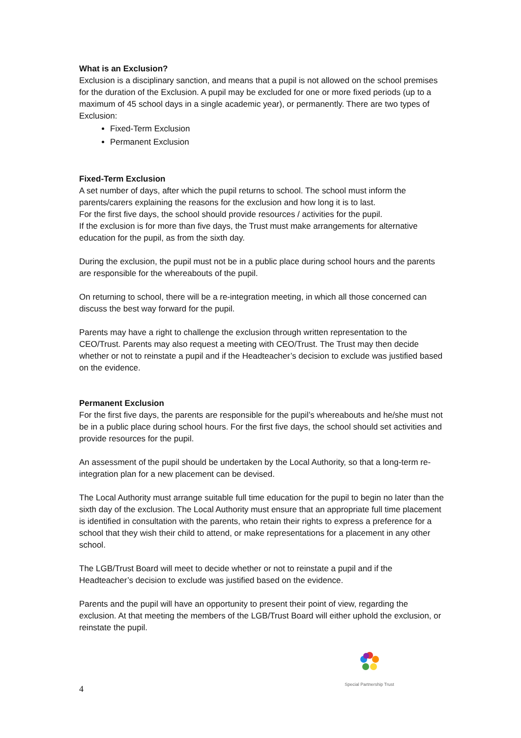What is an Exclusion?
Exclusion is a disciplinary sanction, and means that a pupil is not allowed on the school premises for the duration of the Exclusion. A pupil may be excluded for one or more fixed periods (up to a maximum of 45 school days in a single academic year), or permanently. There are two types of Exclusion:
Fixed-Term Exclusion
Permanent Exclusion
Fixed-Term Exclusion
A set number of days, after which the pupil returns to school. The school must inform the parents/carers explaining the reasons for the exclusion and how long it is to last.
For the first five days, the school should provide resources / activities for the pupil.
If the exclusion is for more than five days, the Trust must make arrangements for alternative education for the pupil, as from the sixth day.
During the exclusion, the pupil must not be in a public place during school hours and the parents are responsible for the whereabouts of the pupil.
On returning to school, there will be a re-integration meeting, in which all those concerned can discuss the best way forward for the pupil.
Parents may have a right to challenge the exclusion through written representation to the CEO/Trust. Parents may also request a meeting with CEO/Trust. The Trust may then decide whether or not to reinstate a pupil and if the Headteacher’s decision to exclude was justified based on the evidence.
Permanent Exclusion
For the first five days, the parents are responsible for the pupil’s whereabouts and he/she must not be in a public place during school hours. For the first five days, the school should set activities and provide resources for the pupil.
An assessment of the pupil should be undertaken by the Local Authority, so that a long-term re-integration plan for a new placement can be devised.
The Local Authority must arrange suitable full time education for the pupil to begin no later than the sixth day of the exclusion. The Local Authority must ensure that an appropriate full time placement is identified in consultation with the parents, who retain their rights to express a preference for a school that they wish their child to attend, or make representations for a placement in any other school.
The LGB/Trust Board will meet to decide whether or not to reinstate a pupil and if the Headteacher’s decision to exclude was justified based on the evidence.
Parents and the pupil will have an opportunity to present their point of view, regarding the exclusion. At that meeting the members of the LGB/Trust Board will either uphold the exclusion, or reinstate the pupil.
Special Partnership Trust
4